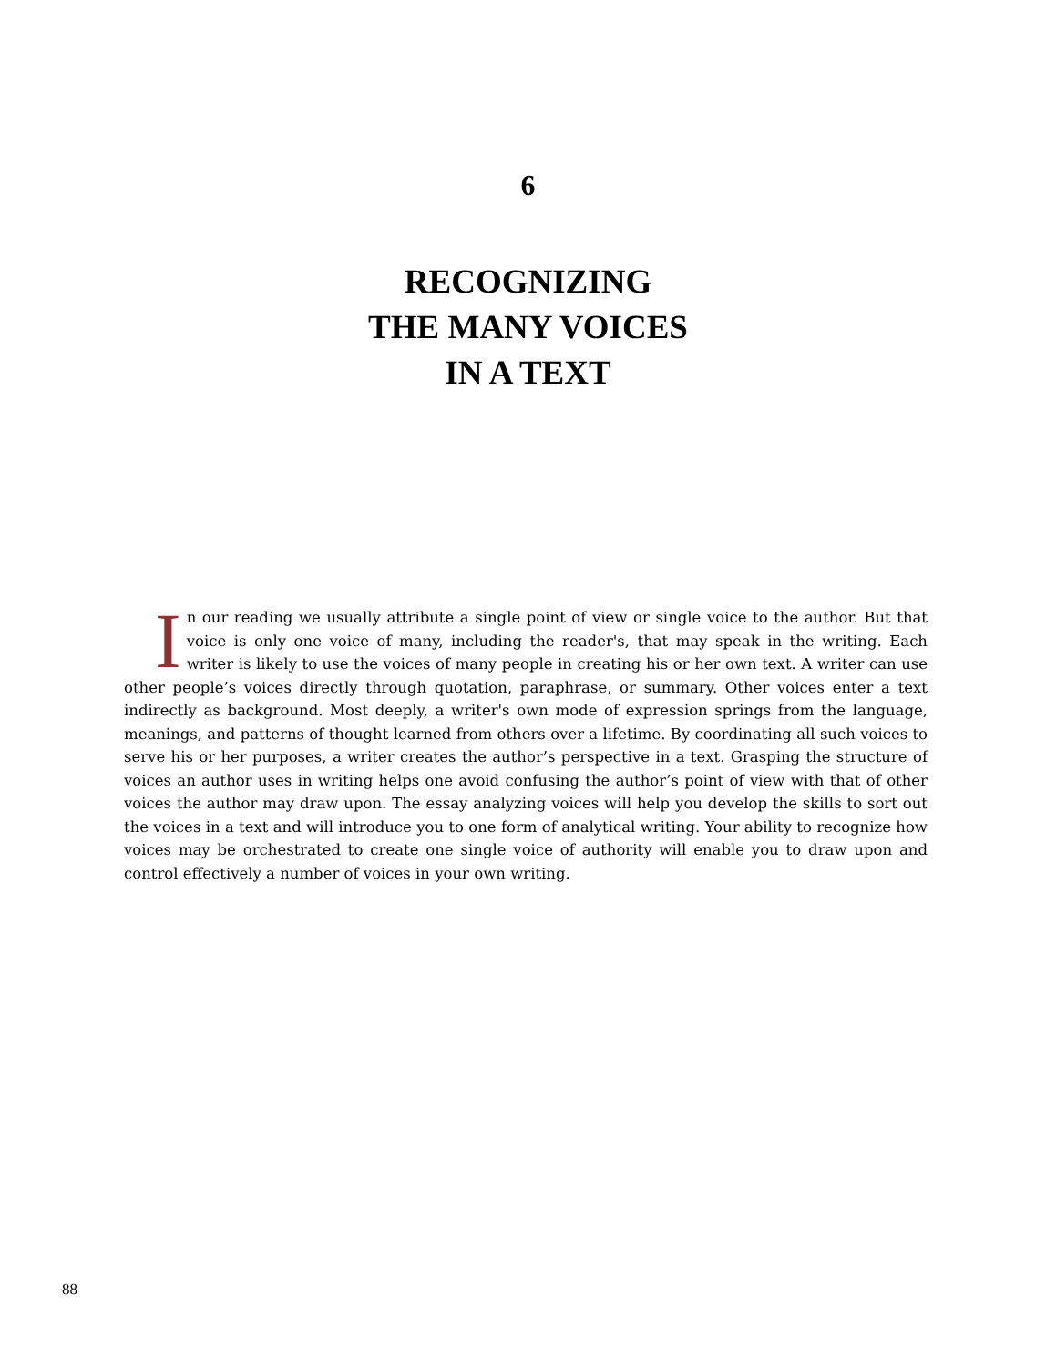6
RECOGNIZING
THE MANY VOICES
IN A TEXT
In our reading we usually attribute a single point of view or single voice to the author. But that voice is only one voice of many, including the reader's, that may speak in the writing. Each writer is likely to use the voices of many people in creating his or her own text. A writer can use other people’s voices directly through quotation, paraphrase, or summary. Other voices enter a text indirectly as background. Most deeply, a writer's own mode of expression springs from the language, meanings, and patterns of thought learned from others over a lifetime. By coordinating all such voices to serve his or her purposes, a writer creates the author’s perspective in a text. Grasping the structure of voices an author uses in writing helps one avoid confusing the author’s point of view with that of other voices the author may draw upon. The essay analyzing voices will help you develop the skills to sort out the voices in a text and will introduce you to one form of analytical writing. Your ability to recognize how voices may be orchestrated to create one single voice of authority will enable you to draw upon and control effectively a number of voices in your own writing.
88